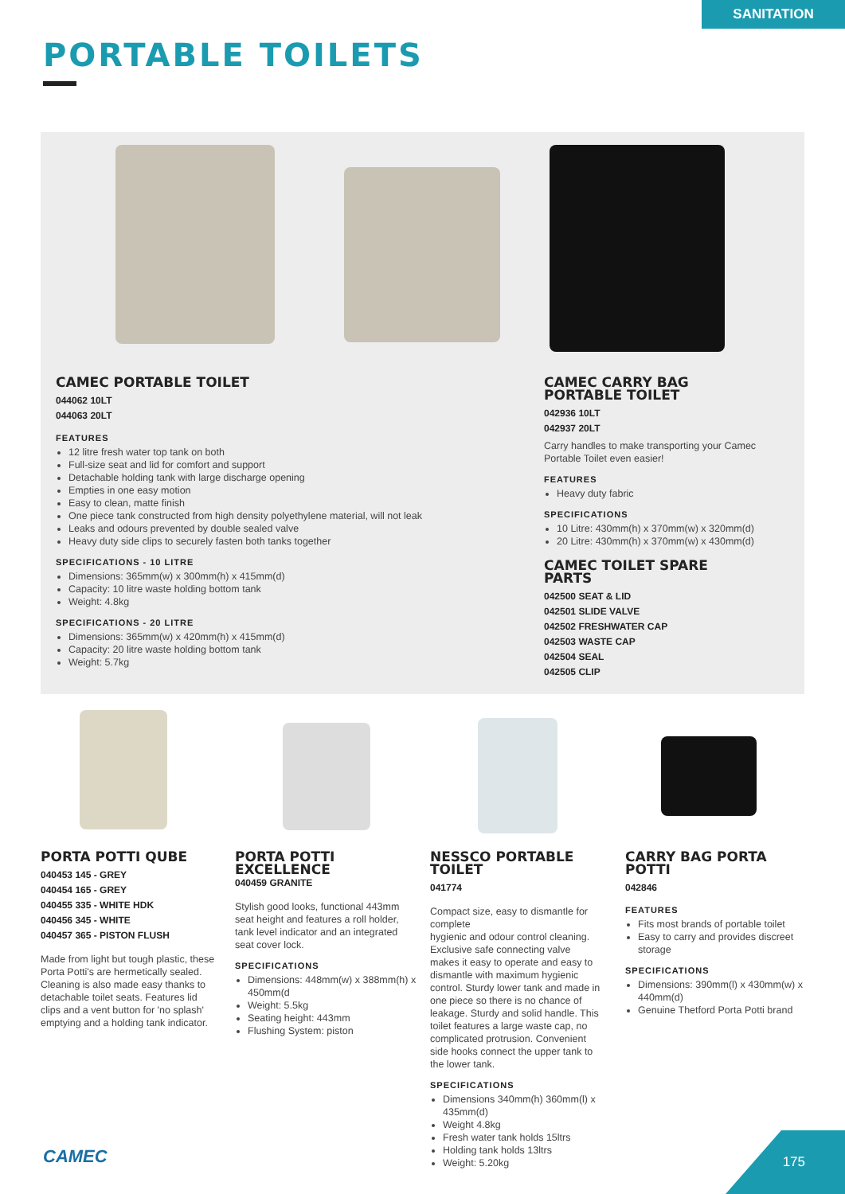SANITATION
PORTABLE TOILETS
CAMEC PORTABLE TOILET
044062 10LT
044063 20LT
FEATURES
12 litre fresh water top tank on both
Full-size seat and lid for comfort and support
Detachable holding tank with large discharge opening
Empties in one easy motion
Easy to clean, matte finish
One piece tank constructed from high density polyethylene material, will not leak
Leaks and odours prevented by double sealed valve
Heavy duty side clips to securely fasten both tanks together
SPECIFICATIONS - 10 LITRE
Dimensions: 365mm(w) x 300mm(h) x 415mm(d)
Capacity: 10 litre waste holding bottom tank
Weight: 4.8kg
SPECIFICATIONS - 20 LITRE
Dimensions: 365mm(w) x 420mm(h) x 415mm(d)
Capacity: 20 litre waste holding bottom tank
Weight: 5.7kg
CAMEC CARRY BAG PORTABLE TOILET
042936 10LT
042937 20LT
Carry handles to make transporting your Camec Portable Toilet even easier!
FEATURES
Heavy duty fabric
SPECIFICATIONS
10 Litre: 430mm(h) x 370mm(w) x 320mm(d)
20 Litre: 430mm(h) x 370mm(w) x 430mm(d)
CAMEC TOILET SPARE PARTS
042500 SEAT & LID
042501 SLIDE VALVE
042502 FRESHWATER CAP
042503 WASTE CAP
042504 SEAL
042505 CLIP
PORTA POTTI QUBE
040453 145 - GREY
040454 165 - GREY
040455 335 - WHITE HDK
040456 345 - WHITE
040457 365 - PISTON FLUSH
Made from light but tough plastic, these Porta Potti's are hermetically sealed. Cleaning is also made easy thanks to detachable toilet seats. Features lid clips and a vent button for 'no splash' emptying and a holding tank indicator.
PORTA POTTI EXCELLENCE
040459 GRANITE
Stylish good looks, functional 443mm seat height and features a roll holder, tank level indicator and an integrated seat cover lock.
SPECIFICATIONS
Dimensions: 448mm(w) x 388mm(h) x 450mm(d
Weight: 5.5kg
Seating height: 443mm
Flushing System: piston
NESSCO PORTABLE TOILET
041774
Compact size, easy to dismantle for complete
hygienic and odour control cleaning. Exclusive safe connecting valve makes it easy to operate and easy to dismantle with maximum hygienic control. Sturdy lower tank and made in one piece so there is no chance of leakage. Sturdy and solid handle. This toilet features a large waste cap, no complicated protrusion. Convenient side hooks connect the upper tank to the lower tank.
SPECIFICATIONS
Dimensions 340mm(h) 360mm(l) x 435mm(d)
Weight 4.8kg
Fresh water tank holds 15ltrs
Holding tank holds 13ltrs
Weight: 5.20kg
CARRY BAG PORTA POTTI
042846
FEATURES
Fits most brands of portable toilet
Easy to carry and provides discreet storage
SPECIFICATIONS
Dimensions: 390mm(l) x 430mm(w) x 440mm(d)
Genuine Thetford Porta Potti brand
CAMEC
175